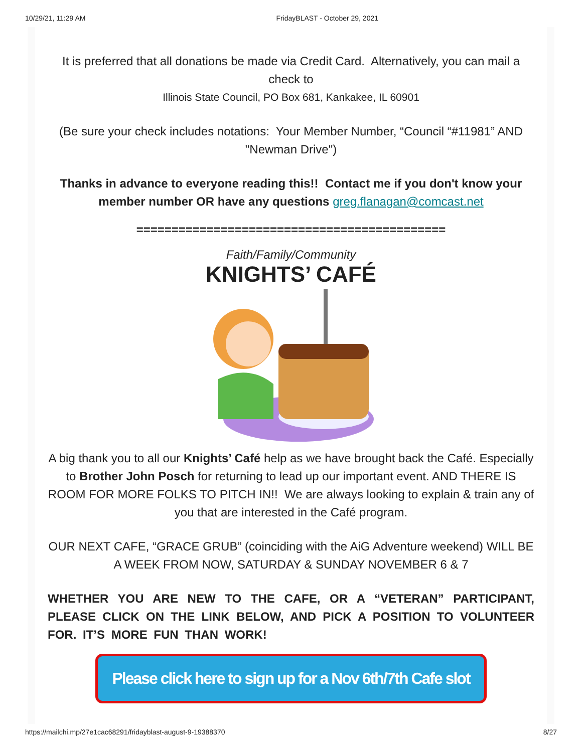10/29/21, 11:29 AM FridayBLAST - October 29, 2021
It is preferred that all donations be made via Credit Card. Alternatively, you can mail a check to
Illinois State Council, PO Box 681, Kankakee, IL 60901
(Be sure your check includes notations: Your Member Number, “Council “#11981” AND "Newman Drive")
Thanks in advance to everyone reading this!! Contact me if you don't know your member number OR have any questions greg.flanagan@comcast.net
============================================
Faith/Family/Community
KNIGHTS’ CAFÉ
A big thank you to all our Knights’ Café help as we have brought back the Café. Especially to Brother John Posch for returning to lead up our important event. AND THERE IS ROOM FOR MORE FOLKS TO PITCH IN!! We are always looking to explain & train any of you that are interested in the Café program.
OUR NEXT CAFE, “GRACE GRUB” (coinciding with the AiG Adventure weekend) WILL BE A WEEK FROM NOW, SATURDAY & SUNDAY NOVEMBER 6 & 7
WHETHER YOU ARE NEW TO THE CAFE, OR A “VETERAN” PARTICIPANT, PLEASE CLICK ON THE LINK BELOW, AND PICK A POSITION TO VOLUNTEER FOR. IT’S MORE FUN THAN WORK!
Please click here to sign up for a Nov 6th/7th Cafe slot
https://mailchi.mp/27e1cac68291/fridayblast-august-9-19388370 8/27